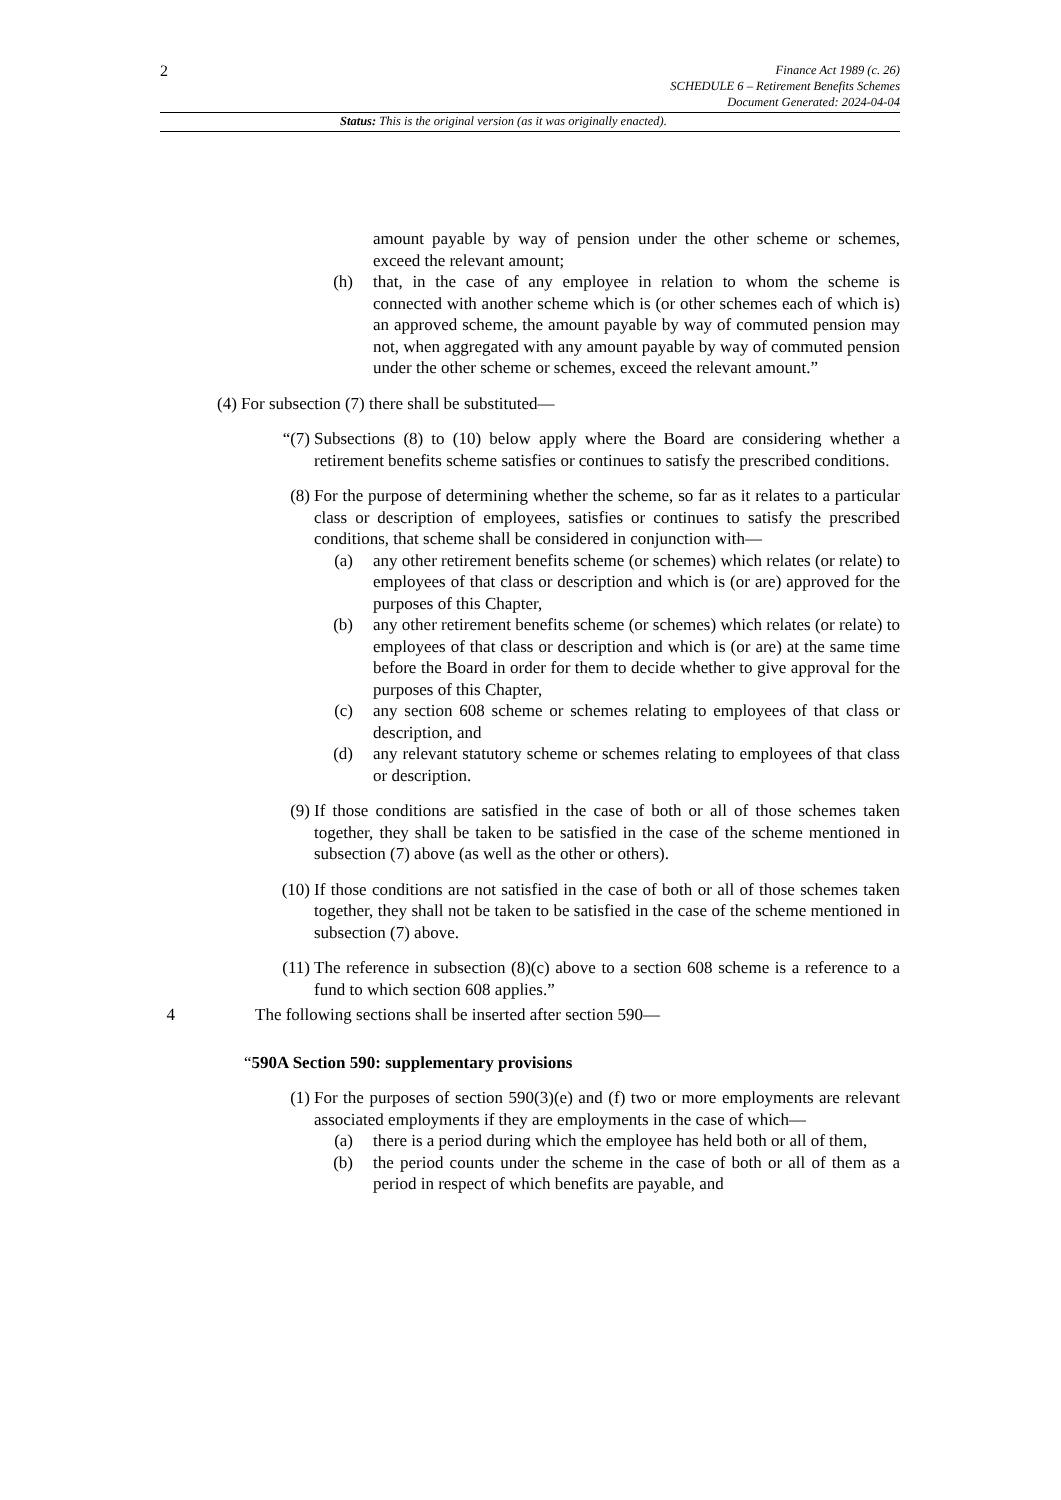2
Finance Act 1989 (c. 26)
SCHEDULE 6 – Retirement Benefits Schemes
Document Generated: 2024-04-04
Status: This is the original version (as it was originally enacted).
amount payable by way of pension under the other scheme or schemes, exceed the relevant amount;
(h) that, in the case of any employee in relation to whom the scheme is connected with another scheme which is (or other schemes each of which is) an approved scheme, the amount payable by way of commuted pension may not, when aggregated with any amount payable by way of commuted pension under the other scheme or schemes, exceed the relevant amount.”
(4) For subsection (7) there shall be substituted—
“(7) Subsections (8) to (10) below apply where the Board are considering whether a retirement benefits scheme satisfies or continues to satisfy the prescribed conditions.
(8) For the purpose of determining whether the scheme, so far as it relates to a particular class or description of employees, satisfies or continues to satisfy the prescribed conditions, that scheme shall be considered in conjunction with—
(a) any other retirement benefits scheme (or schemes) which relates (or relate) to employees of that class or description and which is (or are) approved for the purposes of this Chapter,
(b) any other retirement benefits scheme (or schemes) which relates (or relate) to employees of that class or description and which is (or are) at the same time before the Board in order for them to decide whether to give approval for the purposes of this Chapter,
(c) any section 608 scheme or schemes relating to employees of that class or description, and
(d) any relevant statutory scheme or schemes relating to employees of that class or description.
(9) If those conditions are satisfied in the case of both or all of those schemes taken together, they shall be taken to be satisfied in the case of the scheme mentioned in subsection (7) above (as well as the other or others).
(10) If those conditions are not satisfied in the case of both or all of those schemes taken together, they shall not be taken to be satisfied in the case of the scheme mentioned in subsection (7) above.
(11) The reference in subsection (8)(c) above to a section 608 scheme is a reference to a fund to which section 608 applies.”
4 The following sections shall be inserted after section 590—
“590A Section 590: supplementary provisions
(1) For the purposes of section 590(3)(e) and (f) two or more employments are relevant associated employments if they are employments in the case of which—
(a) there is a period during which the employee has held both or all of them,
(b) the period counts under the scheme in the case of both or all of them as a period in respect of which benefits are payable, and